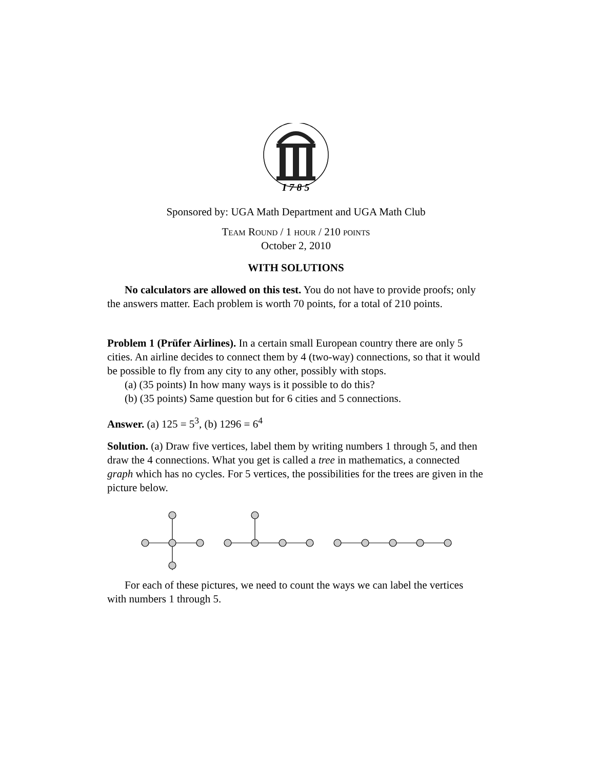I 7 8 5
Sponsored by: UGA Math Department and UGA Math Club
Team Round / 1 hour / 210 points
October 2, 2010
WITH SOLUTIONS
No calculators are allowed on this test. You do not have to provide proofs; only the answers matter. Each problem is worth 70 points, for a total of 210 points.
Problem 1 (Prüfer Airlines). In a certain small European country there are only 5 cities. An airline decides to connect them by 4 (two-way) connections, so that it would be possible to fly from any city to any other, possibly with stops.
(a) (35 points) In how many ways is it possible to do this?
(b) (35 points) Same question but for 6 cities and 5 connections.
Answer. (a) 125 = 5<sup>3</sup>, (b) 1296 = 6<sup>4</sup>
Solution. (a) Draw five vertices, label them by writing numbers 1 through 5, and then draw the 4 connections. What you get is called a tree in mathematics, a connected graph which has no cycles. For 5 vertices, the possibilities for the trees are given in the picture below.
For each of these pictures, we need to count the ways we can label the vertices with numbers 1 through 5.